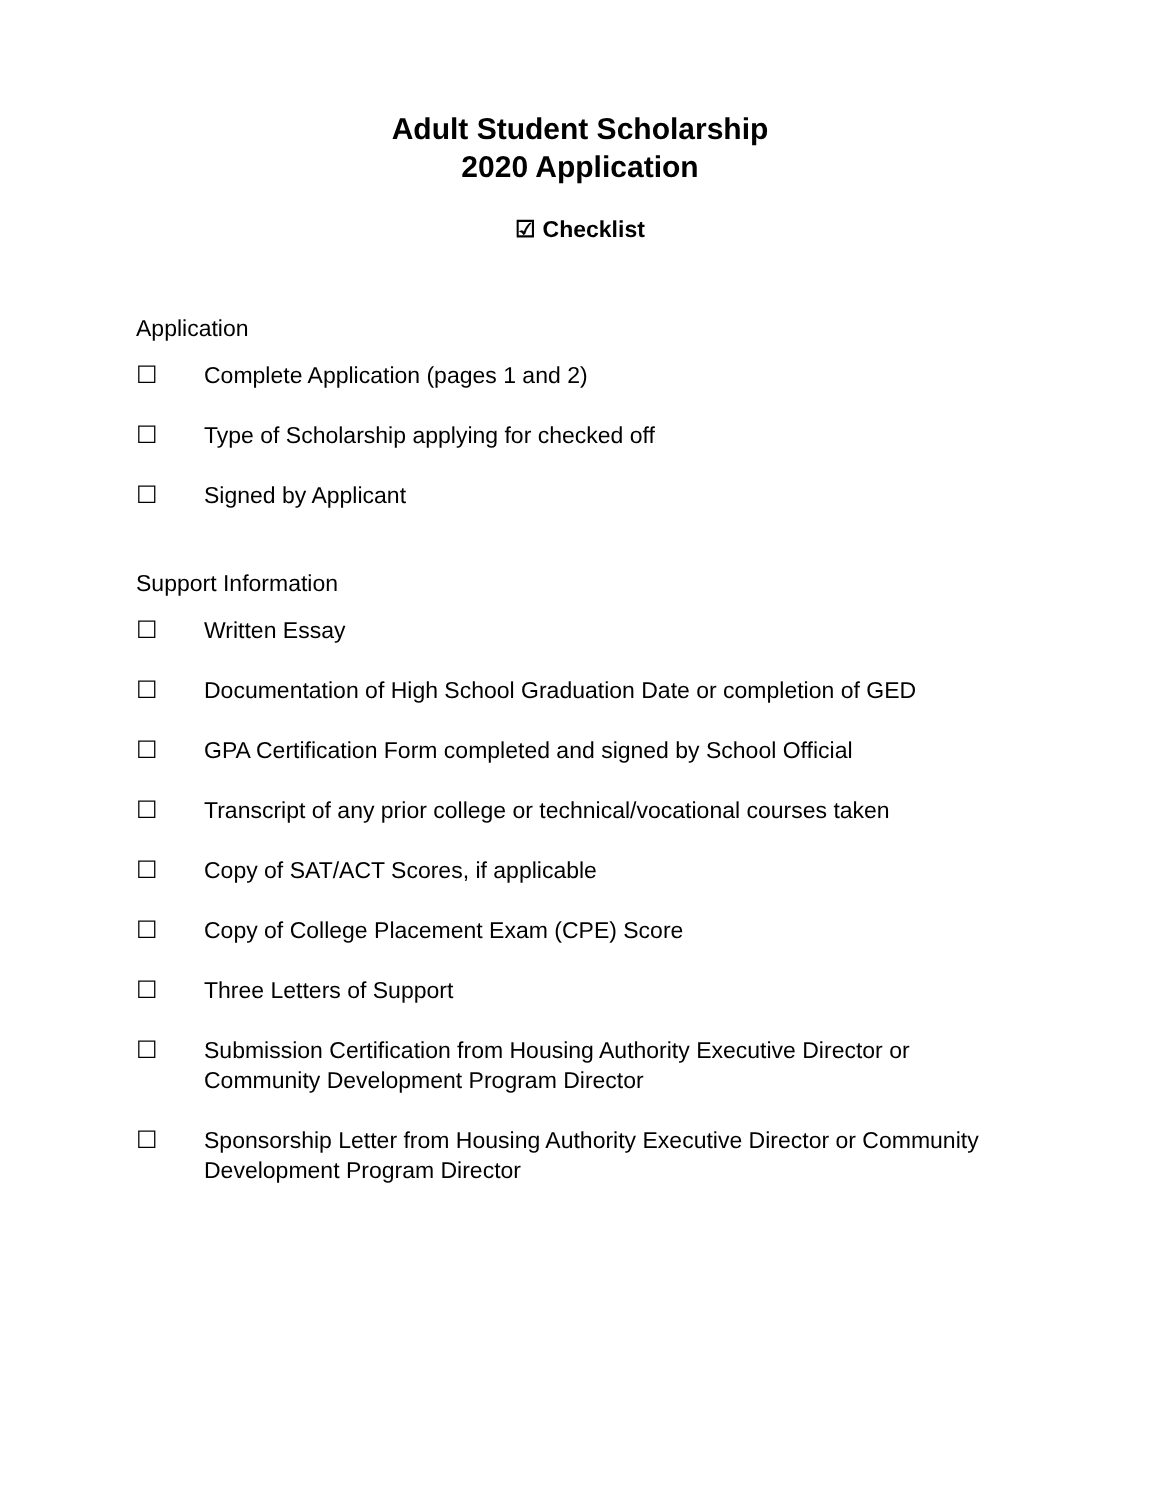Adult Student Scholarship
2020 Application
☑ Checklist
Application
☐ Complete Application (pages 1 and 2)
☐ Type of Scholarship applying for checked off
☐ Signed by Applicant
Support Information
☐ Written Essay
☐ Documentation of High School Graduation Date or completion of GED
☐ GPA Certification Form completed and signed by School Official
☐ Transcript of any prior college or technical/vocational courses taken
☐ Copy of SAT/ACT Scores, if applicable
☐ Copy of College Placement Exam (CPE) Score
☐ Three Letters of Support
☐ Submission Certification from Housing Authority Executive Director or Community Development Program Director
☐ Sponsorship Letter from Housing Authority Executive Director or Community Development Program Director